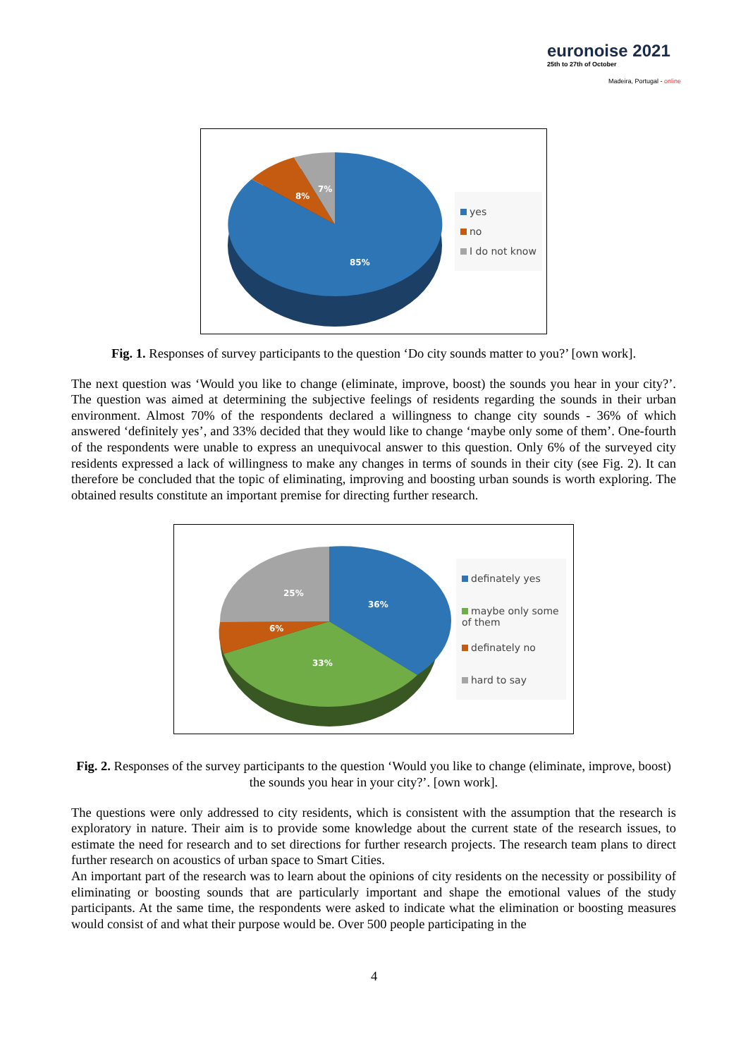euronoise 2021
25th to 27th of October
Madeira, Portugal - online
8%
7%
85%
yes
no
I do not know
Fig. 1. Responses of survey participants to the question ‘Do city sounds matter to you?’ [own work].
The next question was ‘Would you like to change (eliminate, improve, boost) the sounds you hear in your city?’. The question was aimed at determining the subjective feelings of residents regarding the sounds in their urban environment. Almost 70% of the respondents declared a willingness to change city sounds - 36% of which answered ‘definitely yes’, and 33% decided that they would like to change ‘maybe only some of them’. One-fourth of the respondents were unable to express an unequivocal answer to this question. Only 6% of the surveyed city residents expressed a lack of willingness to make any changes in terms of sounds in their city (see Fig. 2). It can therefore be concluded that the topic of eliminating, improving and boosting urban sounds is worth exploring. The obtained results constitute an important premise for directing further research.
25%
36%
6%
33%
definately yes
maybe only some of them
definately no
hard to say
Fig. 2. Responses of the survey participants to the question ‘Would you like to change (eliminate, improve, boost) the sounds you hear in your city?’. [own work].
The questions were only addressed to city residents, which is consistent with the assumption that the research is exploratory in nature. Their aim is to provide some knowledge about the current state of the research issues, to estimate the need for research and to set directions for further research projects. The research team plans to direct further research on acoustics of urban space to Smart Cities.
An important part of the research was to learn about the opinions of city residents on the necessity or possibility of eliminating or boosting sounds that are particularly important and shape the emotional values of the study participants. At the same time, the respondents were asked to indicate what the elimination or boosting measures would consist of and what their purpose would be. Over 500 people participating in the
4